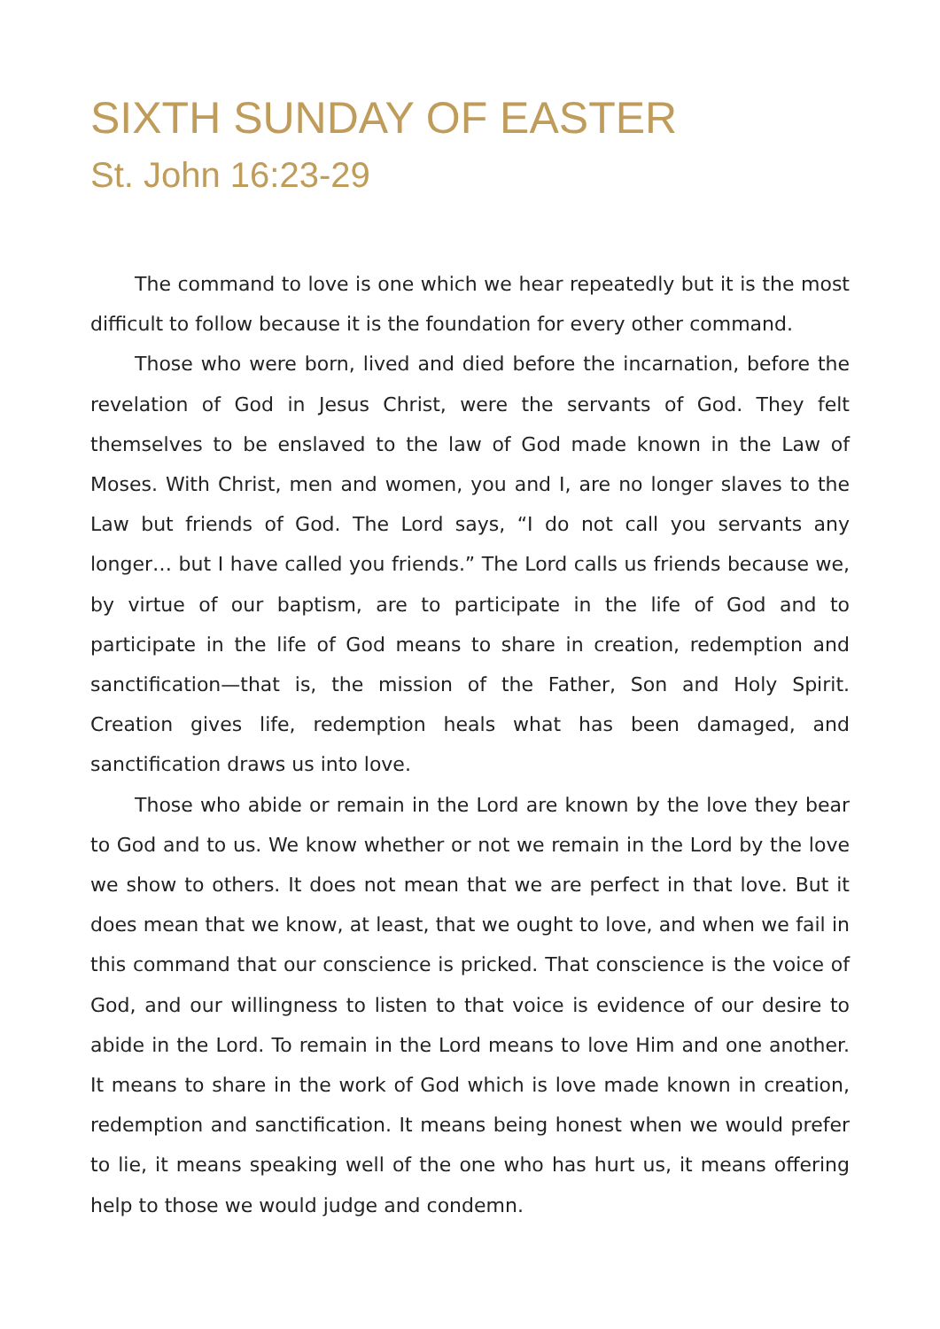SIXTH SUNDAY OF EASTER
St. John 16:23-29
The command to love is one which we hear repeatedly but it is the most difficult to follow because it is the foundation for every other command.
Those who were born, lived and died before the incarnation, before the revelation of God in Jesus Christ, were the servants of God. They felt themselves to be enslaved to the law of God made known in the Law of Moses. With Christ, men and women, you and I, are no longer slaves to the Law but friends of God. The Lord says, “I do not call you servants any longer… but I have called you friends.” The Lord calls us friends because we, by virtue of our baptism, are to participate in the life of God and to participate in the life of God means to share in creation, redemption and sanctification—that is, the mission of the Father, Son and Holy Spirit. Creation gives life, redemption heals what has been damaged, and sanctification draws us into love.
Those who abide or remain in the Lord are known by the love they bear to God and to us. We know whether or not we remain in the Lord by the love we show to others. It does not mean that we are perfect in that love. But it does mean that we know, at least, that we ought to love, and when we fail in this command that our conscience is pricked. That conscience is the voice of God, and our willingness to listen to that voice is evidence of our desire to abide in the Lord. To remain in the Lord means to love Him and one another. It means to share in the work of God which is love made known in creation, redemption and sanctification. It means being honest when we would prefer to lie, it means speaking well of the one who has hurt us, it means offering help to those we would judge and condemn.